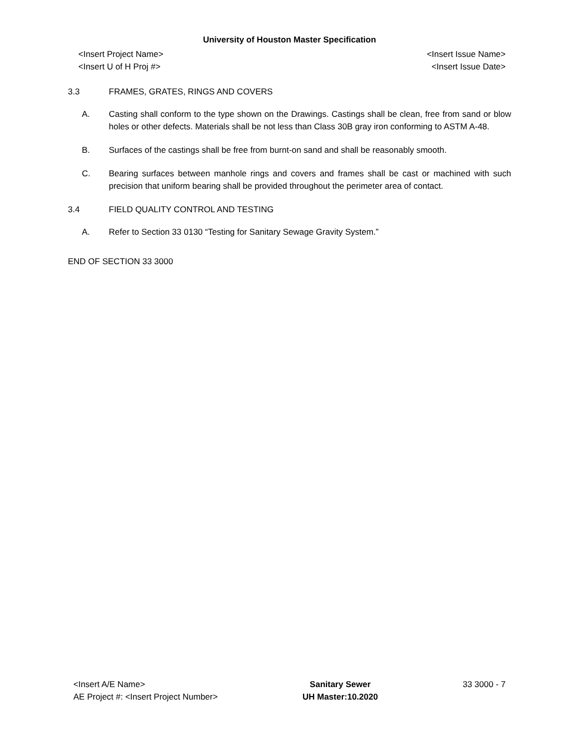University of Houston Master Specification
<Insert Project Name>
<Insert U of H Proj #>
<Insert Issue Name>
<Insert Issue Date>
3.3 FRAMES, GRATES, RINGS AND COVERS
A. Casting shall conform to the type shown on the Drawings. Castings shall be clean, free from sand or blow holes or other defects. Materials shall be not less than Class 30B gray iron conforming to ASTM A-48.
B. Surfaces of the castings shall be free from burnt-on sand and shall be reasonably smooth.
C. Bearing surfaces between manhole rings and covers and frames shall be cast or machined with such precision that uniform bearing shall be provided throughout the perimeter area of contact.
3.4 FIELD QUALITY CONTROL AND TESTING
A. Refer to Section 33 0130 “Testing for Sanitary Sewage Gravity System.”
END OF SECTION 33 3000
<Insert A/E Name>
AE Project #: <Insert Project Number>
Sanitary Sewer
UH Master:10.2020
33 3000 - 7